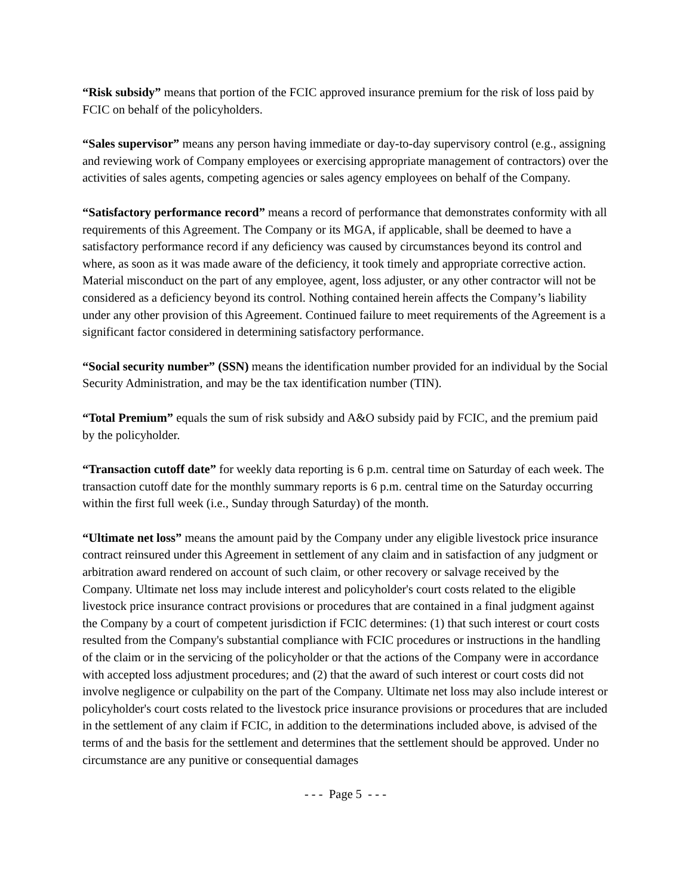“Risk subsidy” means that portion of the FCIC approved insurance premium for the risk of loss paid by FCIC on behalf of the policyholders.
“Sales supervisor” means any person having immediate or day-to-day supervisory control (e.g., assigning and reviewing work of Company employees or exercising appropriate management of contractors) over the activities of sales agents, competing agencies or sales agency employees on behalf of the Company.
“Satisfactory performance record” means a record of performance that demonstrates conformity with all requirements of this Agreement. The Company or its MGA, if applicable, shall be deemed to have a satisfactory performance record if any deficiency was caused by circumstances beyond its control and where, as soon as it was made aware of the deficiency, it took timely and appropriate corrective action. Material misconduct on the part of any employee, agent, loss adjuster, or any other contractor will not be considered as a deficiency beyond its control. Nothing contained herein affects the Company’s liability under any other provision of this Agreement. Continued failure to meet requirements of the Agreement is a significant factor considered in determining satisfactory performance.
“Social security number” (SSN) means the identification number provided for an individual by the Social Security Administration, and may be the tax identification number (TIN).
“Total Premium” equals the sum of risk subsidy and A&O subsidy paid by FCIC, and the premium paid by the policyholder.
“Transaction cutoff date” for weekly data reporting is 6 p.m. central time on Saturday of each week. The transaction cutoff date for the monthly summary reports is 6 p.m. central time on the Saturday occurring within the first full week (i.e., Sunday through Saturday) of the month.
“Ultimate net loss” means the amount paid by the Company under any eligible livestock price insurance contract reinsured under this Agreement in settlement of any claim and in satisfaction of any judgment or arbitration award rendered on account of such claim, or other recovery or salvage received by the Company. Ultimate net loss may include interest and policyholder's court costs related to the eligible livestock price insurance contract provisions or procedures that are contained in a final judgment against the Company by a court of competent jurisdiction if FCIC determines: (1) that such interest or court costs resulted from the Company's substantial compliance with FCIC procedures or instructions in the handling of the claim or in the servicing of the policyholder or that the actions of the Company were in accordance with accepted loss adjustment procedures; and (2) that the award of such interest or court costs did not involve negligence or culpability on the part of the Company. Ultimate net loss may also include interest or policyholder's court costs related to the livestock price insurance provisions or procedures that are included in the settlement of any claim if FCIC, in addition to the determinations included above, is advised of the terms of and the basis for the settlement and determines that the settlement should be approved. Under no circumstance are any punitive or consequential damages
- - - Page 5 - - -